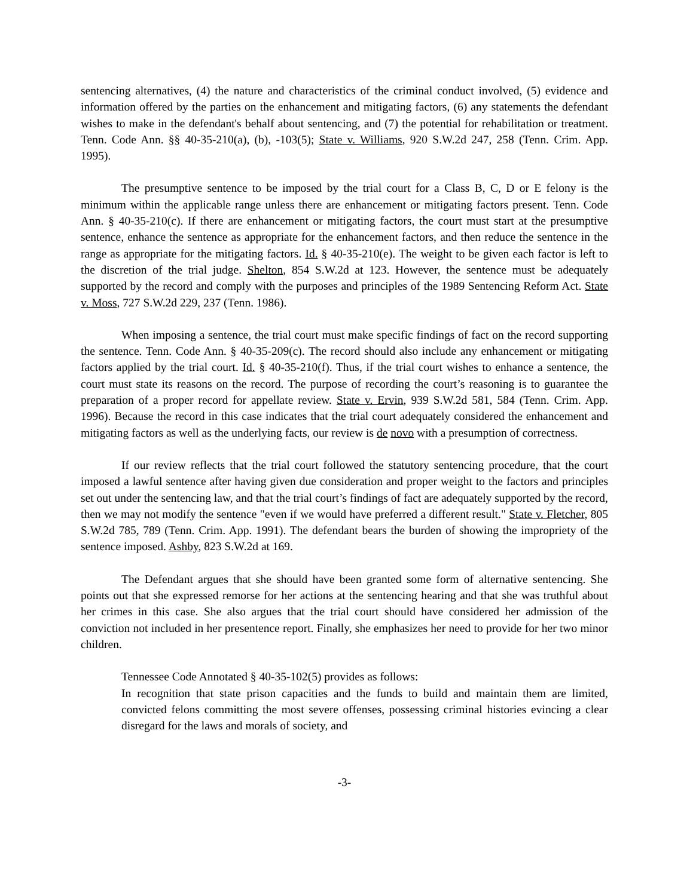sentencing alternatives, (4) the nature and characteristics of the criminal conduct involved, (5) evidence and information offered by the parties on the enhancement and mitigating factors, (6) any statements the defendant wishes to make in the defendant's behalf about sentencing, and (7) the potential for rehabilitation or treatment. Tenn. Code Ann. §§ 40-35-210(a), (b), -103(5); State v. Williams, 920 S.W.2d 247, 258 (Tenn. Crim. App. 1995).
The presumptive sentence to be imposed by the trial court for a Class B, C, D or E felony is the minimum within the applicable range unless there are enhancement or mitigating factors present. Tenn. Code Ann. § 40-35-210(c). If there are enhancement or mitigating factors, the court must start at the presumptive sentence, enhance the sentence as appropriate for the enhancement factors, and then reduce the sentence in the range as appropriate for the mitigating factors. Id. § 40-35-210(e). The weight to be given each factor is left to the discretion of the trial judge. Shelton, 854 S.W.2d at 123. However, the sentence must be adequately supported by the record and comply with the purposes and principles of the 1989 Sentencing Reform Act. State v. Moss, 727 S.W.2d 229, 237 (Tenn. 1986).
When imposing a sentence, the trial court must make specific findings of fact on the record supporting the sentence. Tenn. Code Ann. § 40-35-209(c). The record should also include any enhancement or mitigating factors applied by the trial court. Id. § 40-35-210(f). Thus, if the trial court wishes to enhance a sentence, the court must state its reasons on the record. The purpose of recording the court’s reasoning is to guarantee the preparation of a proper record for appellate review. State v. Ervin, 939 S.W.2d 581, 584 (Tenn. Crim. App. 1996). Because the record in this case indicates that the trial court adequately considered the enhancement and mitigating factors as well as the underlying facts, our review is de novo with a presumption of correctness.
If our review reflects that the trial court followed the statutory sentencing procedure, that the court imposed a lawful sentence after having given due consideration and proper weight to the factors and principles set out under the sentencing law, and that the trial court’s findings of fact are adequately supported by the record, then we may not modify the sentence "even if we would have preferred a different result." State v. Fletcher, 805 S.W.2d 785, 789 (Tenn. Crim. App. 1991). The defendant bears the burden of showing the impropriety of the sentence imposed. Ashby, 823 S.W.2d at 169.
The Defendant argues that she should have been granted some form of alternative sentencing. She points out that she expressed remorse for her actions at the sentencing hearing and that she was truthful about her crimes in this case. She also argues that the trial court should have considered her admission of the conviction not included in her presentence report. Finally, she emphasizes her need to provide for her two minor children.
Tennessee Code Annotated § 40-35-102(5) provides as follows:
In recognition that state prison capacities and the funds to build and maintain them are limited, convicted felons committing the most severe offenses, possessing criminal histories evincing a clear disregard for the laws and morals of society, and
-3-